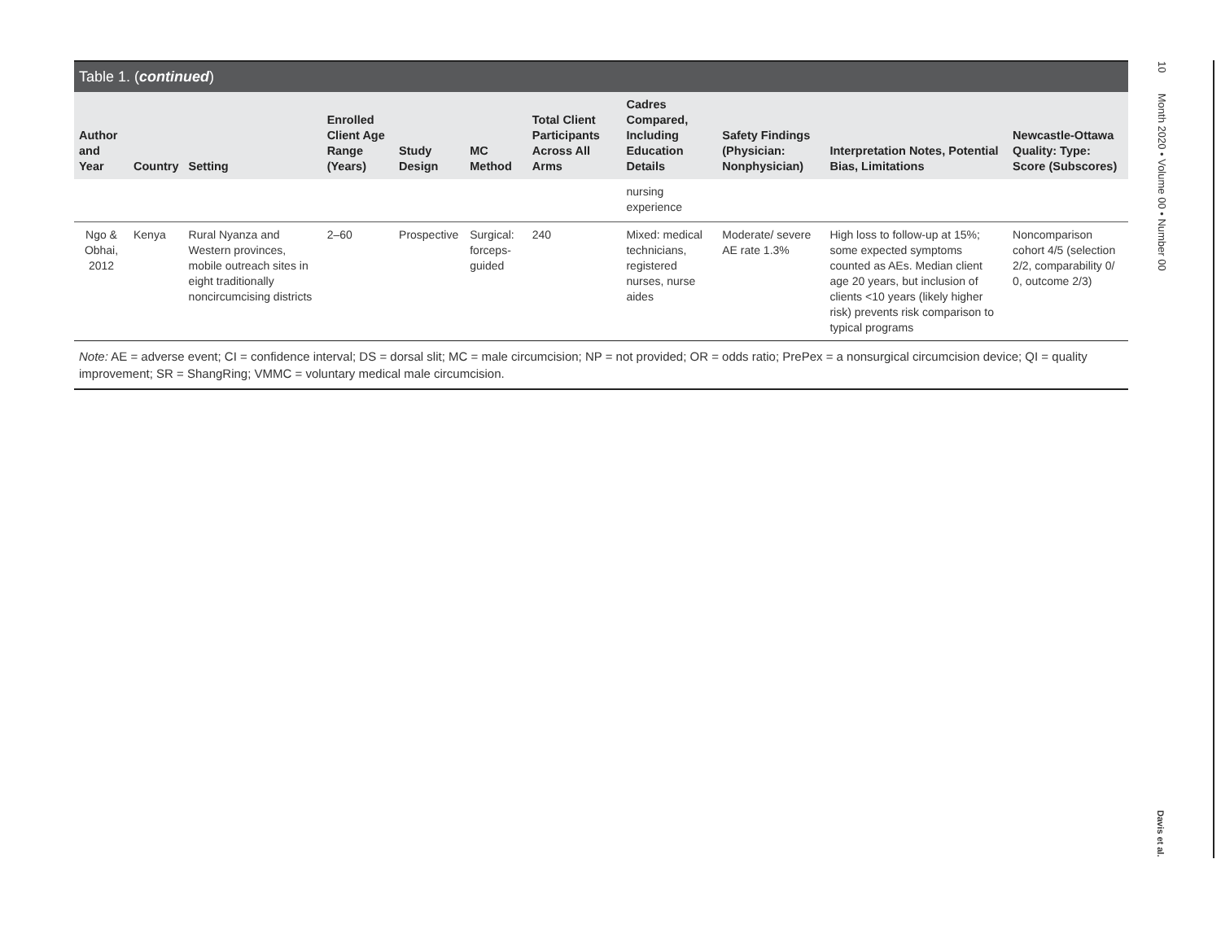Table 1. (continued)
| Author and Year | Country | Setting | Enrolled Client Age Range (Years) | Study Design | MC Method | Total Client Participants Across All Arms | Cadres Compared, Including Education Details | Safety Findings (Physician: Nonphysician) | Interpretation Notes, Potential Bias, Limitations | Newcastle-Ottawa Quality: Type: Score (Subscores) |
| --- | --- | --- | --- | --- | --- | --- | --- | --- | --- | --- |
| | | | | | | | nursing experience | | | |
| Ngo & Obhai, 2012 | Kenya | Rural Nyanza and Western provinces, mobile outreach sites in eight traditionally noncircumcising districts | 2–60 | Prospective | Surgical: forceps-guided | 240 | Mixed: medical technicians, registered nurses, nurse aides | Moderate/ severe AE rate 1.3% | High loss to follow-up at 15%; some expected symptoms counted as AEs. Median client age 20 years, but inclusion of clients <10 years (likely higher risk) prevents risk comparison to typical programs | Noncomparison cohort 4/5 (selection 2/2, comparability 0/ 0, outcome 2/3) |
Note: AE = adverse event; CI = confidence interval; DS = dorsal slit; MC = male circumcision; NP = not provided; OR = odds ratio; PrePex = a nonsurgical circumcision device; QI = quality improvement; SR = ShangRing; VMMC = voluntary medical male circumcision.
10 Month 2020 • Volume 00 • Number 00
Davis et al.